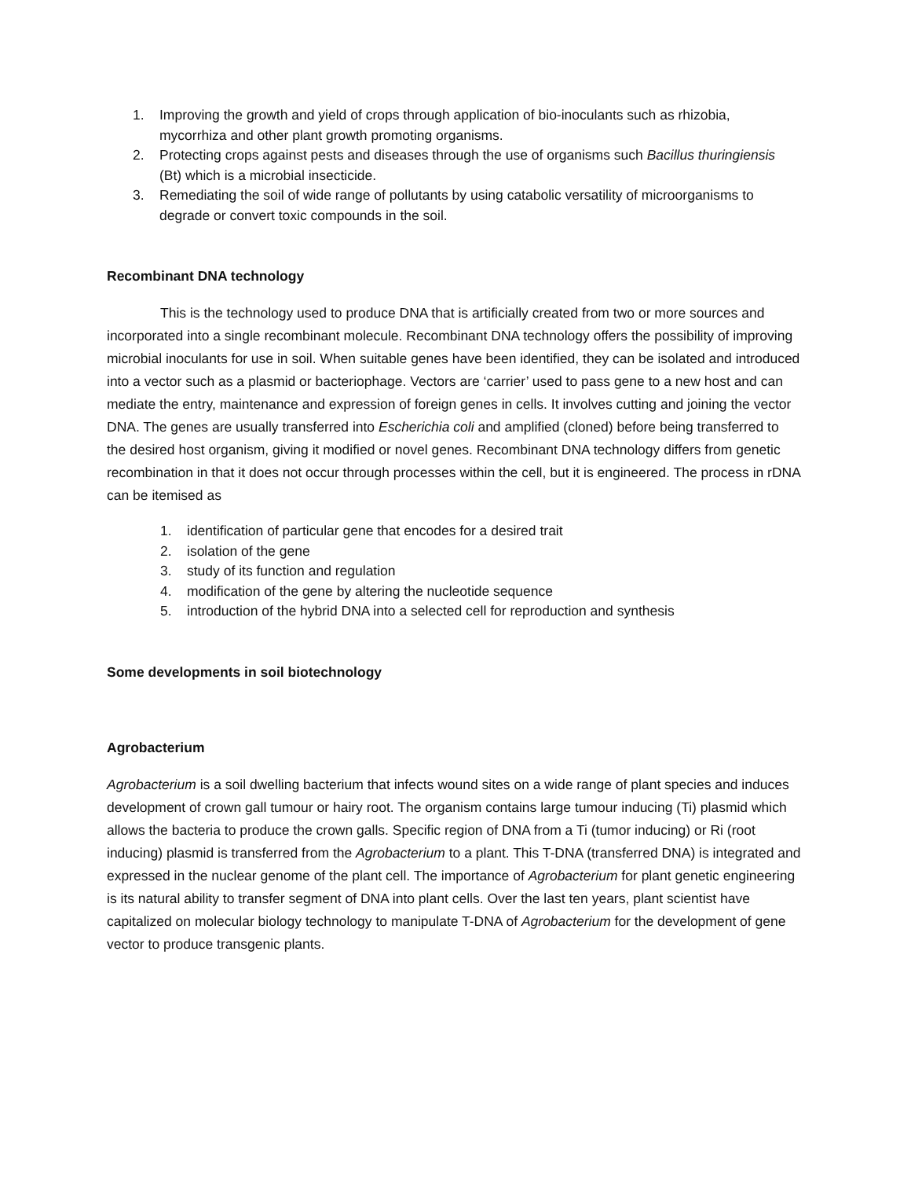1. Improving the growth and yield of crops through application of bio-inoculants such as rhizobia, mycorrhiza and other plant growth promoting organisms.
2. Protecting crops against pests and diseases through the use of organisms such Bacillus thuringiensis (Bt) which is a microbial insecticide.
3. Remediating the soil of wide range of pollutants by using catabolic versatility of microorganisms to degrade or convert toxic compounds in the soil.
Recombinant DNA technology
This is the technology used to produce DNA that is artificially created from two or more sources and incorporated into a single recombinant molecule. Recombinant DNA technology offers the possibility of improving microbial inoculants for use in soil. When suitable genes have been identified, they can be isolated and introduced into a vector such as a plasmid or bacteriophage. Vectors are ‘carrier’ used to pass gene to a new host and can mediate the entry, maintenance and expression of foreign genes in cells. It involves cutting and joining the vector DNA. The genes are usually transferred into Escherichia coli and amplified (cloned) before being transferred to the desired host organism, giving it modified or novel genes. Recombinant DNA technology differs from genetic recombination in that it does not occur through processes within the cell, but it is engineered. The process in rDNA can be itemised as
1. identification of particular gene that encodes for a desired trait
2. isolation of the gene
3. study of its function and regulation
4. modification of the gene by altering the nucleotide sequence
5. introduction of the hybrid DNA into a selected cell for reproduction and synthesis
Some developments in soil biotechnology
Agrobacterium
Agrobacterium is a soil dwelling bacterium that infects wound sites on a wide range of plant species and induces development of crown gall tumour or hairy root. The organism contains large tumour inducing (Ti) plasmid which allows the bacteria to produce the crown galls. Specific region of DNA from a Ti (tumor inducing) or Ri (root inducing) plasmid is transferred from the Agrobacterium to a plant. This T-DNA (transferred DNA) is integrated and expressed in the nuclear genome of the plant cell. The importance of Agrobacterium for plant genetic engineering is its natural ability to transfer segment of DNA into plant cells. Over the last ten years, plant scientist have capitalized on molecular biology technology to manipulate T-DNA of Agrobacterium for the development of gene vector to produce transgenic plants.